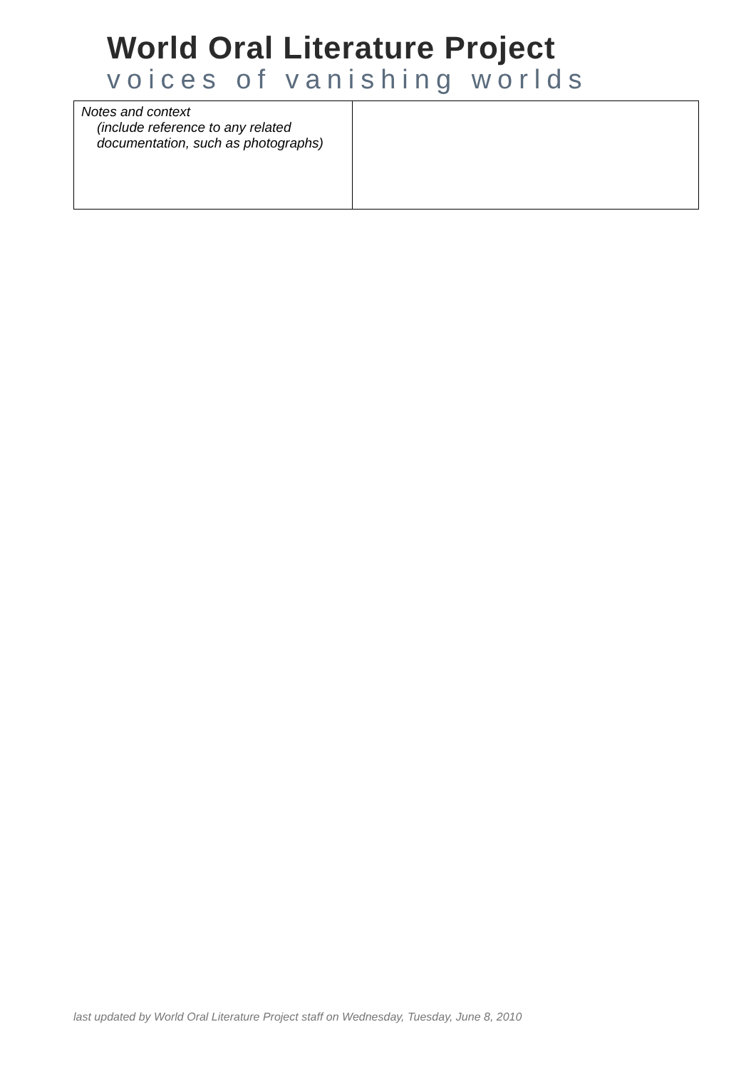World Oral Literature Project
voices of vanishing worlds
| Notes and context (include reference to any related documentation, such as photographs) | |
last updated by World Oral Literature Project staff on Wednesday, Tuesday, June 8, 2010